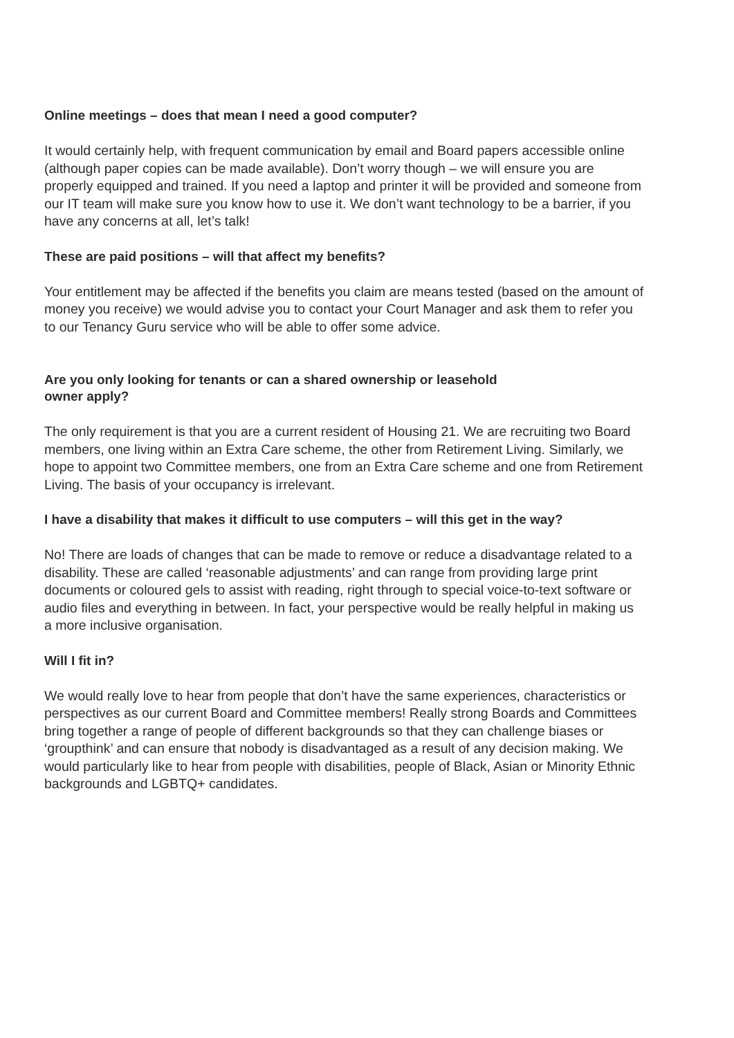Online meetings – does that mean I need a good computer?
It would certainly help, with frequent communication by email and Board papers accessible online (although paper copies can be made available). Don’t worry though – we will ensure you are properly equipped and trained. If you need a laptop and printer it will be provided and someone from our IT team will make sure you know how to use it. We don’t want technology to be a barrier, if you have any concerns at all, let’s talk!
These are paid positions – will that affect my benefits?
Your entitlement may be affected if the benefits you claim are means tested (based on the amount of money you receive) we would advise you to contact your Court Manager and ask them to refer you to our Tenancy Guru service who will be able to offer some advice.
Are you only looking for tenants or can a shared ownership or leasehold
owner apply?
The only requirement is that you are a current resident of Housing 21. We are recruiting two Board members, one living within an Extra Care scheme, the other from Retirement Living. Similarly, we hope to appoint two Committee members, one from an Extra Care scheme and one from Retirement Living. The basis of your occupancy is irrelevant.
I have a disability that makes it difficult to use computers – will this get in the way?
No! There are loads of changes that can be made to remove or reduce a disadvantage related to a disability. These are called ‘reasonable adjustments’ and can range from providing large print documents or coloured gels to assist with reading, right through to special voice-to-text software or audio files and everything in between. In fact, your perspective would be really helpful in making us a more inclusive organisation.
Will I fit in?
We would really love to hear from people that don’t have the same experiences, characteristics or perspectives as our current Board and Committee members! Really strong Boards and Committees bring together a range of people of different backgrounds so that they can challenge biases or ‘groupthink’ and can ensure that nobody is disadvantaged as a result of any decision making. We would particularly like to hear from people with disabilities, people of Black, Asian or Minority Ethnic backgrounds and LGBTQ+ candidates.